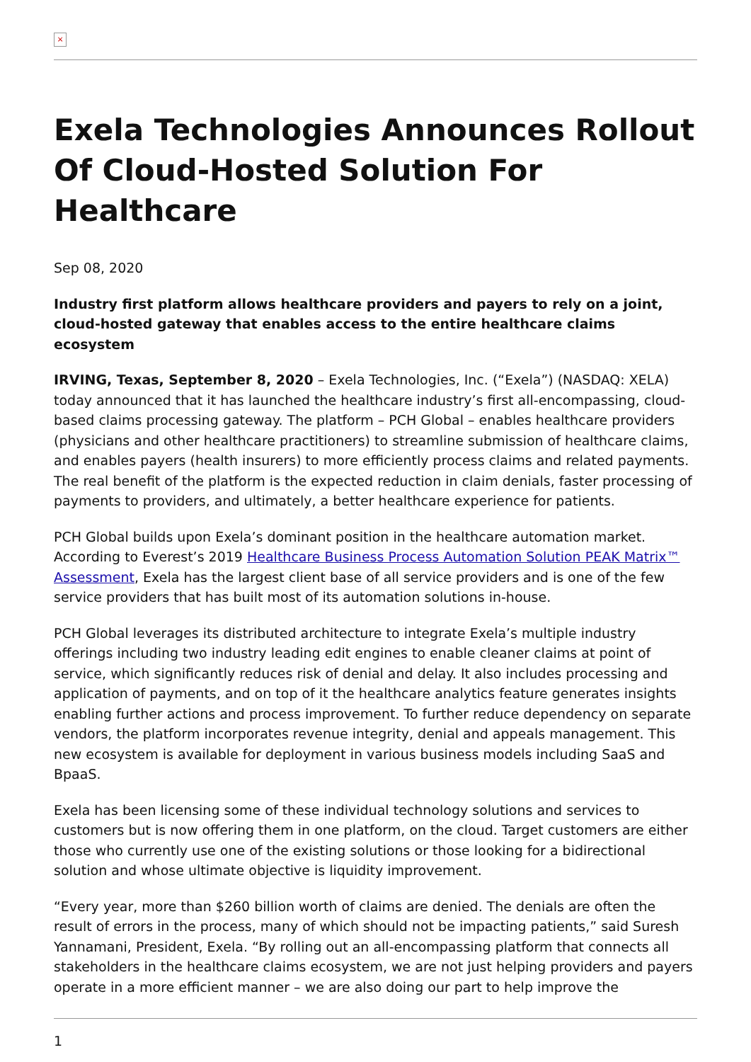×
Exela Technologies Announces Rollout Of Cloud-Hosted Solution For Healthcare
Sep 08, 2020
Industry first platform allows healthcare providers and payers to rely on a joint, cloud-hosted gateway that enables access to the entire healthcare claims ecosystem
IRVING, Texas, September 8, 2020 – Exela Technologies, Inc. (“Exela”) (NASDAQ: XELA) today announced that it has launched the healthcare industry’s first all-encompassing, cloud-based claims processing gateway. The platform – PCH Global – enables healthcare providers (physicians and other healthcare practitioners) to streamline submission of healthcare claims, and enables payers (health insurers) to more efficiently process claims and related payments. The real benefit of the platform is the expected reduction in claim denials, faster processing of payments to providers, and ultimately, a better healthcare experience for patients.
PCH Global builds upon Exela’s dominant position in the healthcare automation market. According to Everest’s 2019 Healthcare Business Process Automation Solution PEAK Matrix™ Assessment, Exela has the largest client base of all service providers and is one of the few service providers that has built most of its automation solutions in-house.
PCH Global leverages its distributed architecture to integrate Exela’s multiple industry offerings including two industry leading edit engines to enable cleaner claims at point of service, which significantly reduces risk of denial and delay. It also includes processing and application of payments, and on top of it the healthcare analytics feature generates insights enabling further actions and process improvement. To further reduce dependency on separate vendors, the platform incorporates revenue integrity, denial and appeals management. This new ecosystem is available for deployment in various business models including SaaS and BpaaS.
Exela has been licensing some of these individual technology solutions and services to customers but is now offering them in one platform, on the cloud. Target customers are either those who currently use one of the existing solutions or those looking for a bidirectional solution and whose ultimate objective is liquidity improvement.
“Every year, more than $260 billion worth of claims are denied. The denials are often the result of errors in the process, many of which should not be impacting patients,” said Suresh Yannamani, President, Exela. “By rolling out an all-encompassing platform that connects all stakeholders in the healthcare claims ecosystem, we are not just helping providers and payers operate in a more efficient manner – we are also doing our part to help improve the
1